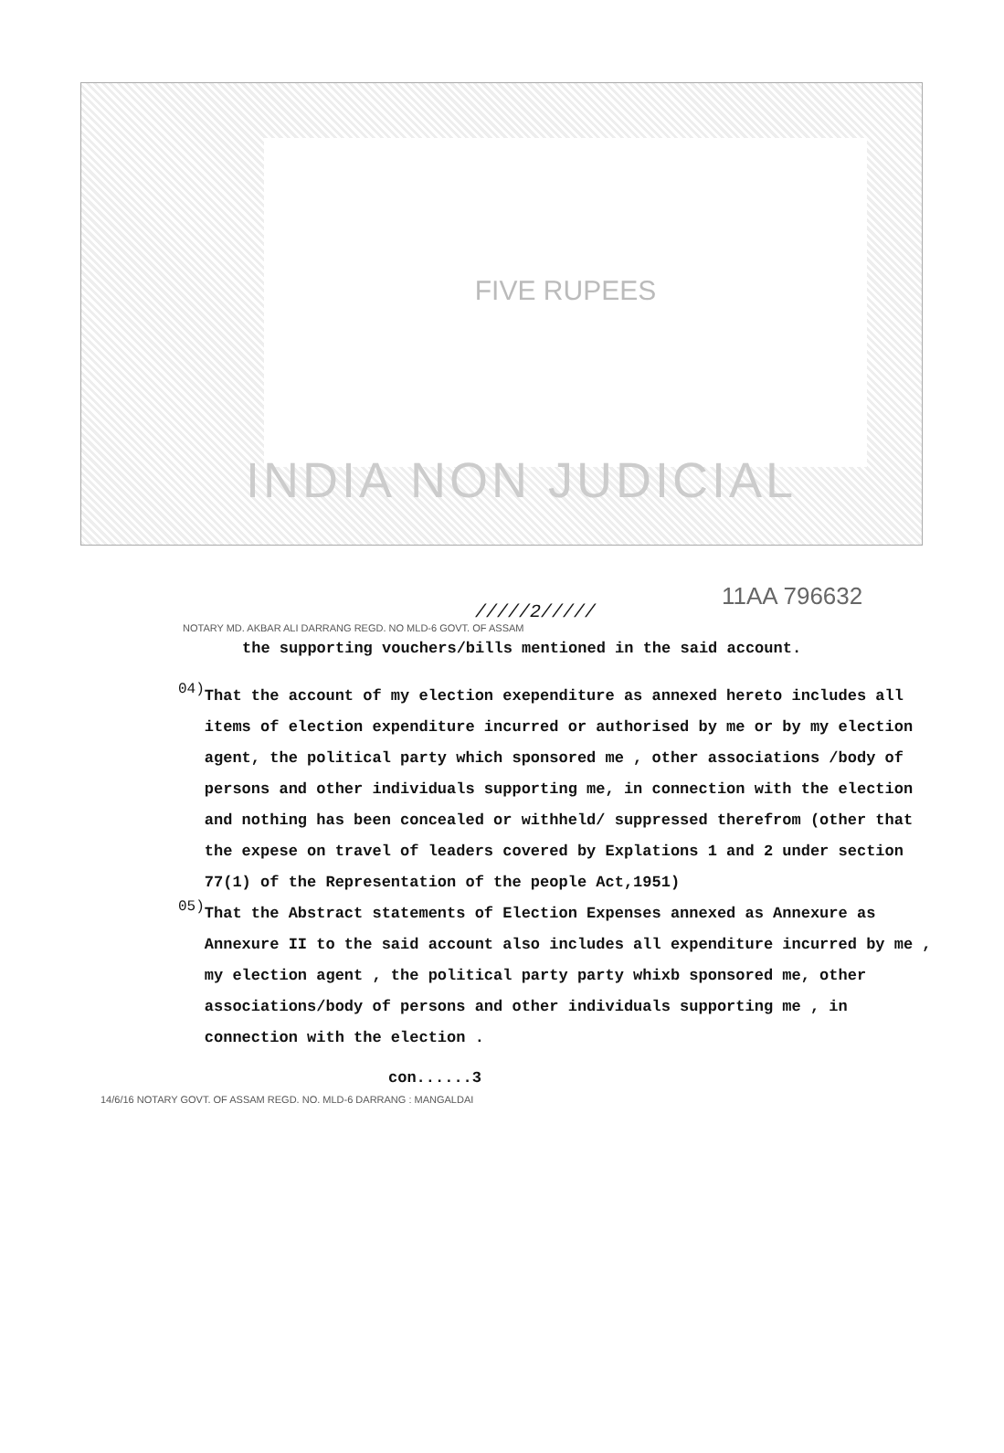FIVE RUPEES
INDIA NON JUDICIAL
11AA 796632
/////2/////
NOTARY MD. AKBAR ALI DARRANG REGD. NO MLD-6 GOVT. OF ASSAM
the supporting vouchers/bills mentioned in the said account.
04)
That the account of my election exependiture as annexed hereto includes all items of election expenditure incurred or authorised by me or by my election agent, the political party which sponsored me , other associations /body of persons and other individuals supporting me, in connection with the election and nothing has been concealed or withheld/ suppressed therefrom (other that the expese on travel of leaders covered by Explations 1 and 2 under section 77(1) of the Representation of the people Act,1951)
05)
That the Abstract statements of Election Expenses annexed as Annexure as Annexure II to the said account also includes all expenditure incurred by me , my election agent , the political party party whixb sponsored me, other associations/body of persons and other individuals supporting me , in connection with the election .
con......3
14/6/16 NOTARY GOVT. OF ASSAM REGD. NO. MLD-6 DARRANG : MANGALDAI